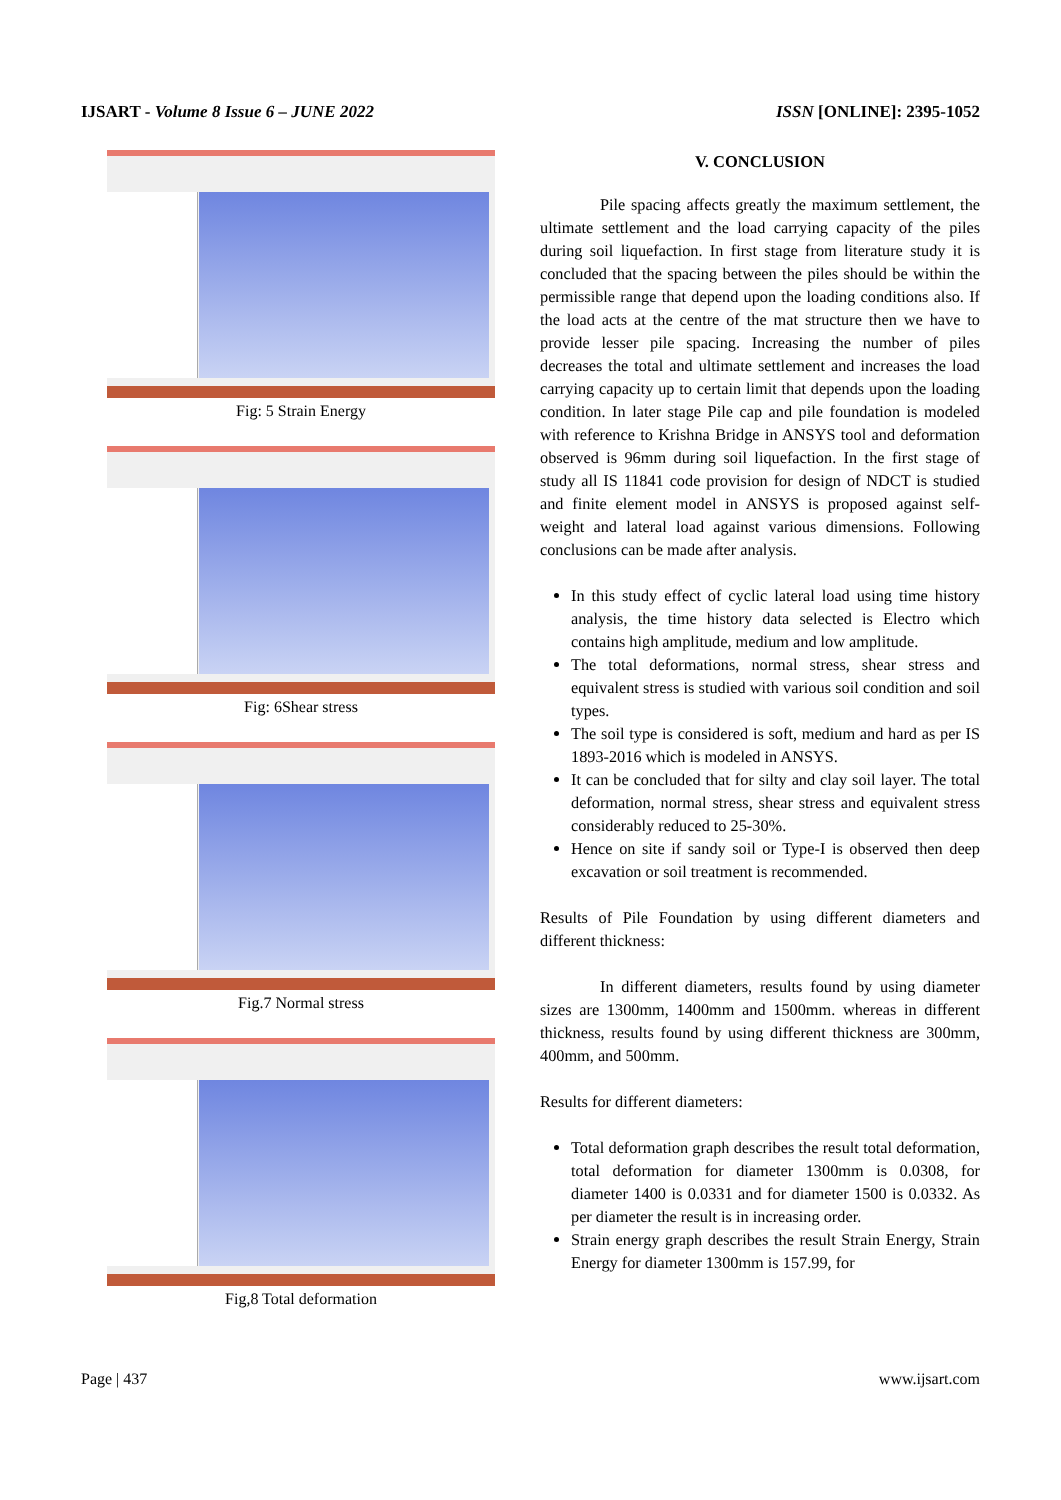IJSART - Volume 8 Issue 6 – JUNE 2022
ISSN [ONLINE]: 2395-1052
Fig: 5 Strain Energy
Fig: 6Shear stress
Fig.7 Normal stress
Fig,8 Total deformation
V. CONCLUSION
Pile spacing affects greatly the maximum settlement, the ultimate settlement and the load carrying capacity of the piles during soil liquefaction. In first stage from literature study it is concluded that the spacing between the piles should be within the permissible range that depend upon the loading conditions also. If the load acts at the centre of the mat structure then we have to provide lesser pile spacing. Increasing the number of piles decreases the total and ultimate settlement and increases the load carrying capacity up to certain limit that depends upon the loading condition. In later stage Pile cap and pile foundation is modeled with reference to Krishna Bridge in ANSYS tool and deformation observed is 96mm during soil liquefaction. In the first stage of study all IS 11841 code provision for design of NDCT is studied and finite element model in ANSYS is proposed against self-weight and lateral load against various dimensions. Following conclusions can be made after analysis.
In this study effect of cyclic lateral load using time history analysis, the time history data selected is Electro which contains high amplitude, medium and low amplitude.
The total deformations, normal stress, shear stress and equivalent stress is studied with various soil condition and soil types.
The soil type is considered is soft, medium and hard as per IS 1893-2016 which is modeled in ANSYS.
It can be concluded that for silty and clay soil layer. The total deformation, normal stress, shear stress and equivalent stress considerably reduced to 25-30%.
Hence on site if sandy soil or Type-I is observed then deep excavation or soil treatment is recommended.
Results of Pile Foundation by using different diameters and different thickness:
In different diameters, results found by using diameter sizes are 1300mm, 1400mm and 1500mm. whereas in different thickness, results found by using different thickness are 300mm, 400mm, and 500mm.
Results for different diameters:
Total deformation graph describes the result total deformation, total deformation for diameter 1300mm is 0.0308, for diameter 1400 is 0.0331 and for diameter 1500 is 0.0332. As per diameter the result is in increasing order.
Strain energy graph describes the result Strain Energy, Strain Energy for diameter 1300mm is 157.99, for
Page | 437 www.ijsart.com